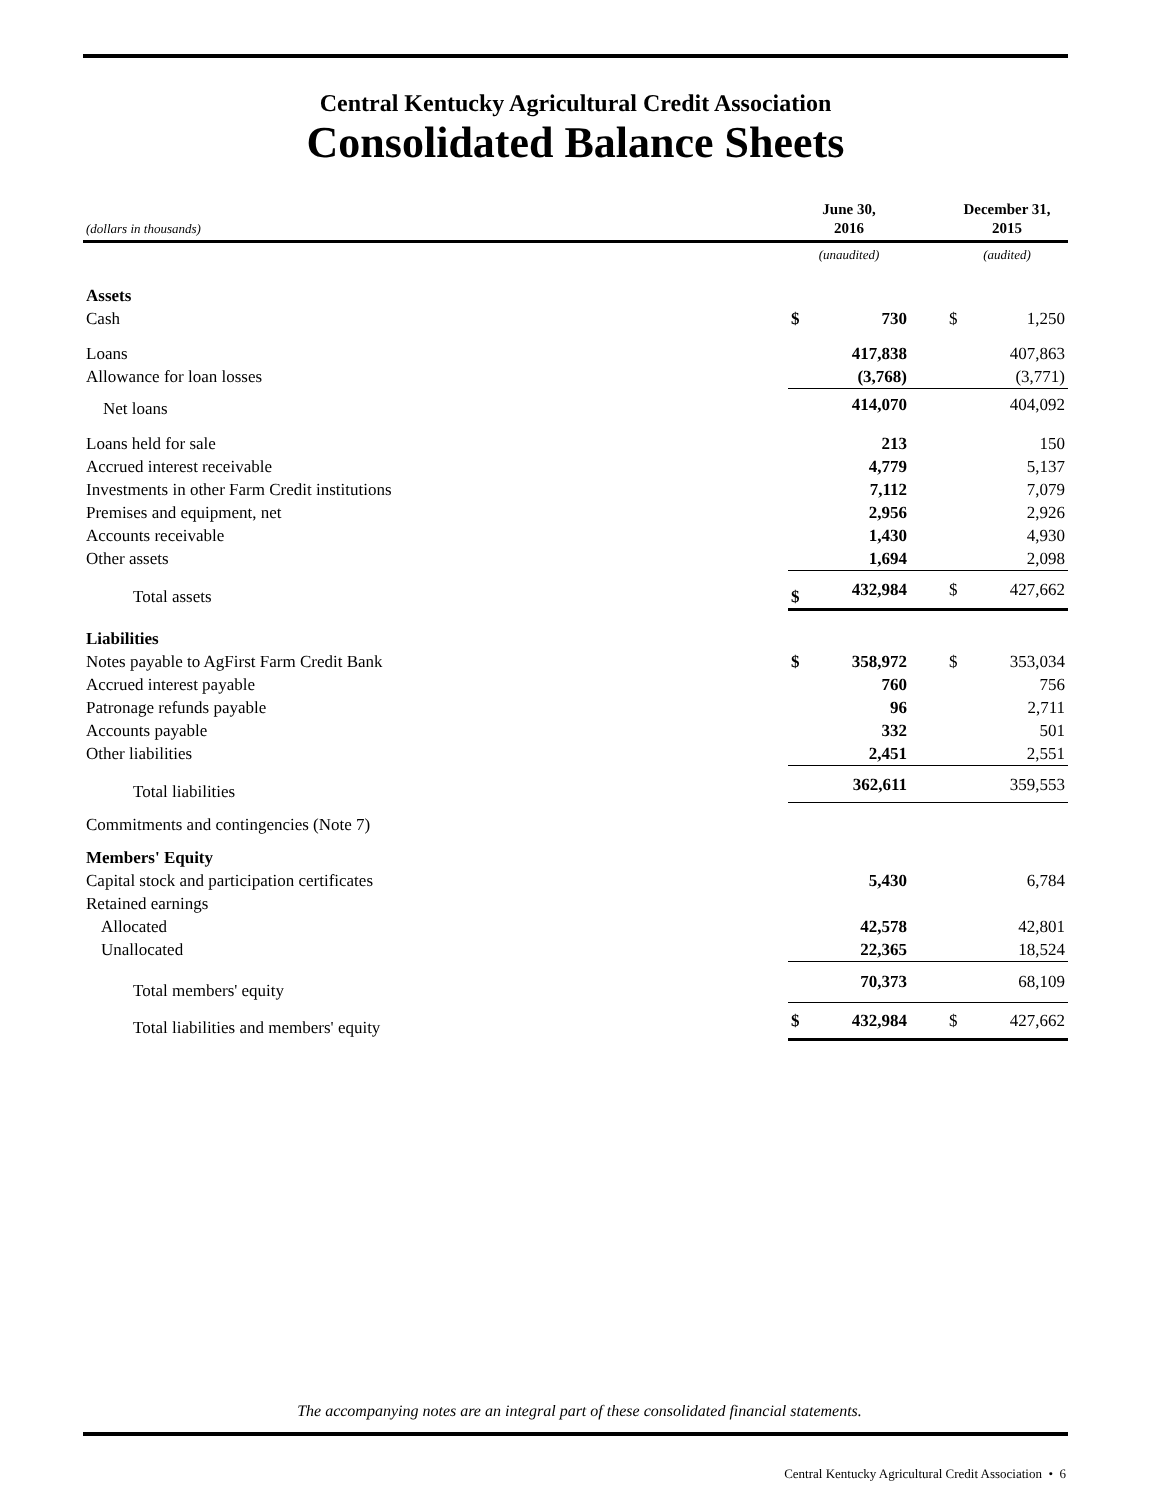Central Kentucky Agricultural Credit Association
Consolidated Balance Sheets
| (dollars in thousands) | June 30, 2016 | | | December 31, 2015 | |
| --- | --- | --- | --- | --- | --- |
| | (unaudited) | | | (audited) | |
| Assets | | | | | |
| Cash | $ | 730 | | $ | 1,250 |
| Loans | | 417,838 | | | 407,863 |
| Allowance for loan losses | | (3,768) | | | (3,771) |
| Net loans | | 414,070 | | | 404,092 |
| Loans held for sale | | 213 | | | 150 |
| Accrued interest receivable | | 4,779 | | | 5,137 |
| Investments in other Farm Credit institutions | | 7,112 | | | 7,079 |
| Premises and equipment, net | | 2,956 | | | 2,926 |
| Accounts receivable | | 1,430 | | | 4,930 |
| Other assets | | 1,694 | | | 2,098 |
| Total assets | $ | 432,984 | | $ | 427,662 |
| Liabilities | | | | | |
| Notes payable to AgFirst Farm Credit Bank | $ | 358,972 | | $ | 353,034 |
| Accrued interest payable | | 760 | | | 756 |
| Patronage refunds payable | | 96 | | | 2,711 |
| Accounts payable | | 332 | | | 501 |
| Other liabilities | | 2,451 | | | 2,551 |
| Total liabilities | | 362,611 | | | 359,553 |
| Commitments and contingencies (Note 7) | | | | | |
| Members' Equity | | | | | |
| Capital stock and participation certificates | | 5,430 | | | 6,784 |
| Retained earnings | | | | | |
| Allocated | | 42,578 | | | 42,801 |
| Unallocated | | 22,365 | | | 18,524 |
| Total members' equity | | 70,373 | | | 68,109 |
| Total liabilities and members' equity | $ | 432,984 | | $ | 427,662 |
The accompanying notes are an integral part of these consolidated financial statements.
Central Kentucky Agricultural Credit Association • 6